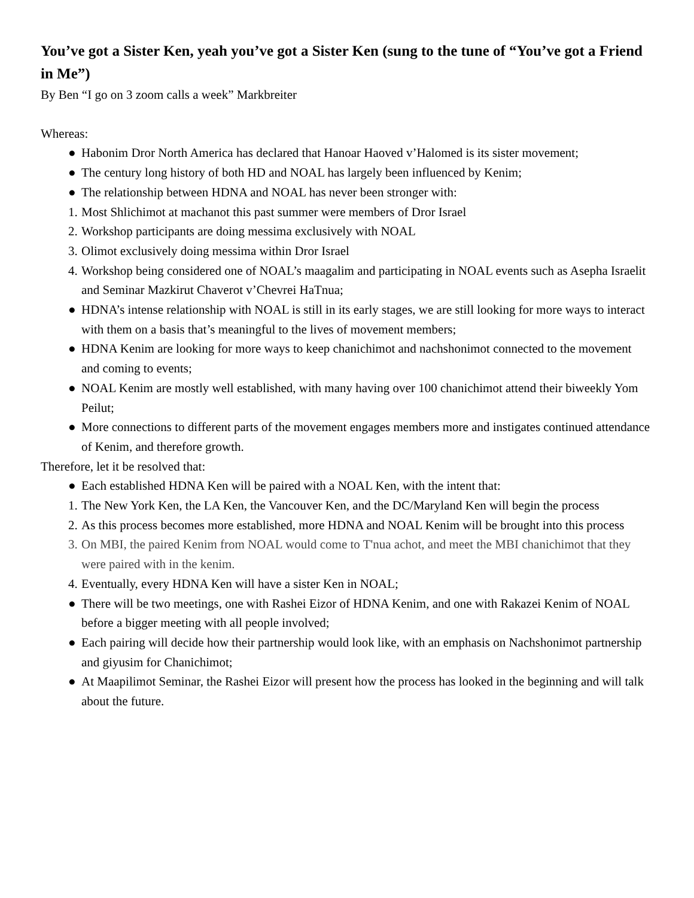You’ve got a Sister Ken, yeah you’ve got a Sister Ken (sung to the tune of “You’ve got a Friend in Me”)
By Ben “I go on 3 zoom calls a week” Markbreiter
Whereas:
● Habonim Dror North America has declared that Hanoar Haoved v’Halomed is its sister movement;
● The century long history of both HD and NOAL has largely been influenced by Kenim;
● The relationship between HDNA and NOAL has never been stronger with:
1. Most Shlichimot at machanot this past summer were members of Dror Israel
2. Workshop participants are doing messima exclusively with NOAL
3. Olimot exclusively doing messima within Dror Israel
4. Workshop being considered one of NOAL’s maagalim and participating in NOAL events such as Asepha Israelit and Seminar Mazkirut Chaverot v’Chevrei HaTnua;
● HDNA’s intense relationship with NOAL is still in its early stages, we are still looking for more ways to interact with them on a basis that’s meaningful to the lives of movement members;
● HDNA Kenim are looking for more ways to keep chanichimot and nachshonimot connected to the movement and coming to events;
● NOAL Kenim are mostly well established, with many having over 100 chanichimot attend their biweekly Yom Peilut;
● More connections to different parts of the movement engages members more and instigates continued attendance of Kenim, and therefore growth.
Therefore, let it be resolved that:
● Each established HDNA Ken will be paired with a NOAL Ken, with the intent that:
1. The New York Ken, the LA Ken, the Vancouver Ken, and the DC/Maryland Ken will begin the process
2. As this process becomes more established, more HDNA and NOAL Kenim will be brought into this process
3. On MBI, the paired Kenim from NOAL would come to T'nua achot, and meet the MBI chanichimot that they were paired with in the kenim.
4. Eventually, every HDNA Ken will have a sister Ken in NOAL;
● There will be two meetings, one with Rashei Eizor of HDNA Kenim, and one with Rakazei Kenim of NOAL before a bigger meeting with all people involved;
● Each pairing will decide how their partnership would look like, with an emphasis on Nachshonimot partnership and giyusim for Chanichimot;
● At Maapilimot Seminar, the Rashei Eizor will present how the process has looked in the beginning and will talk about the future.